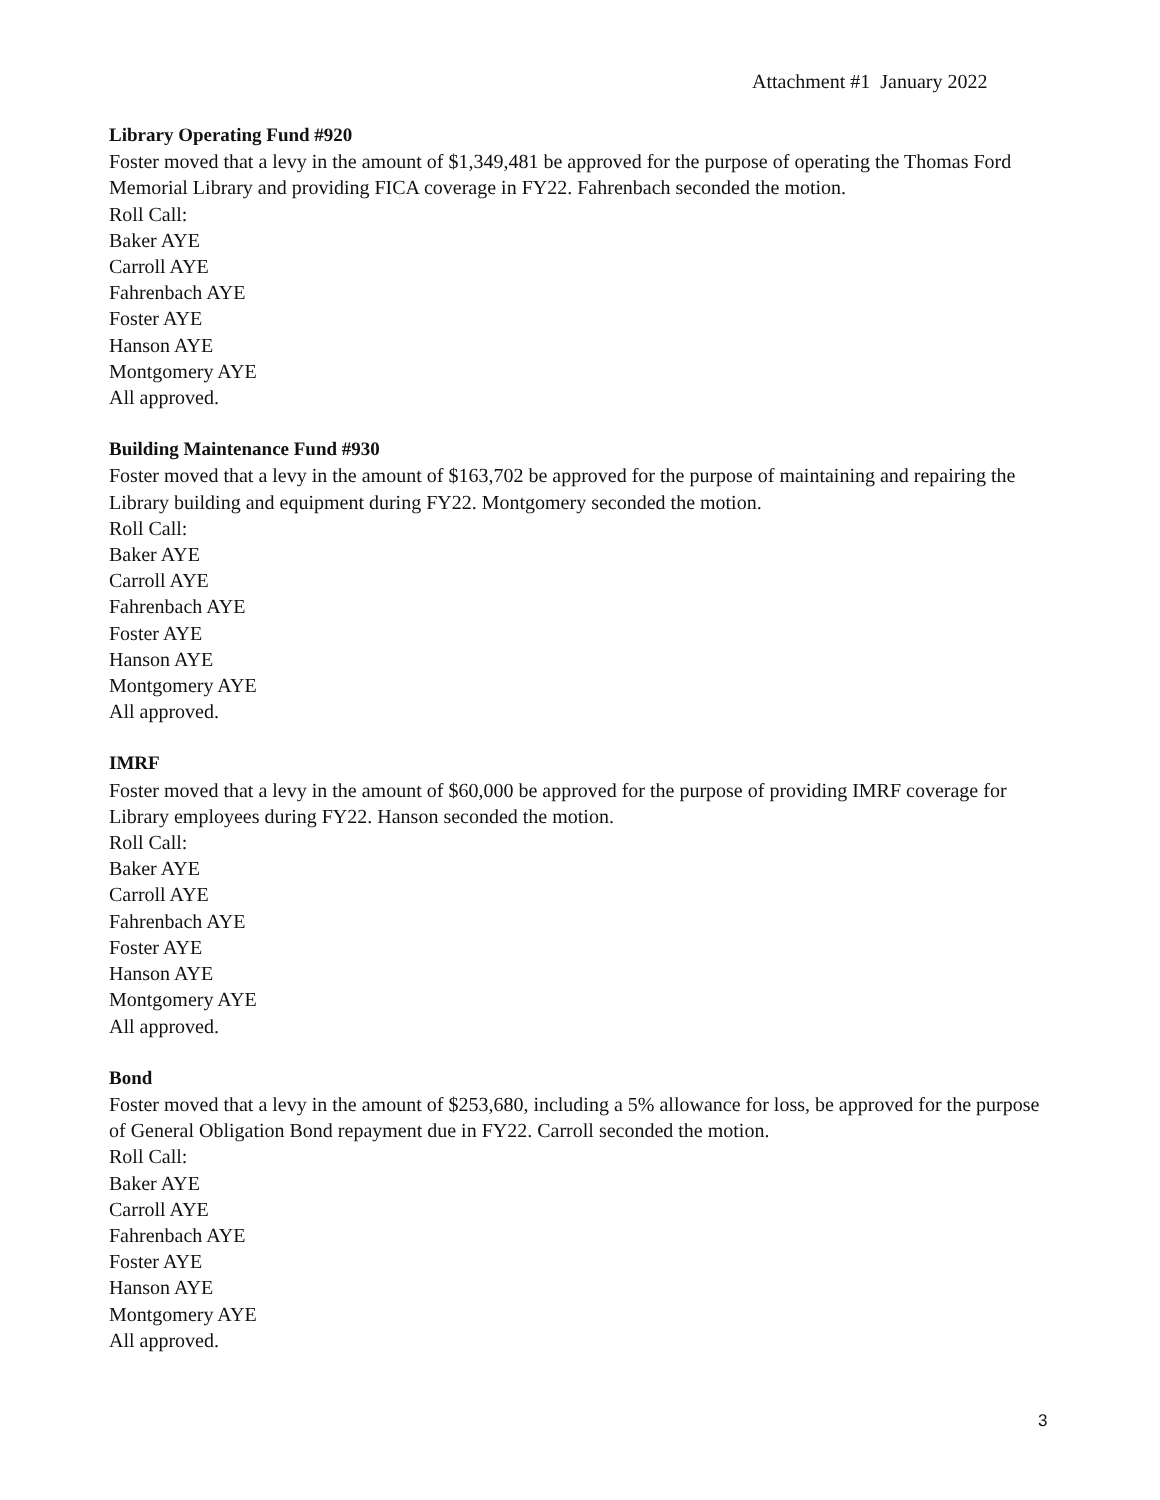Attachment #1 January 2022
Library Operating Fund #920
Foster moved that a levy in the amount of $1,349,481 be approved for the purpose of operating the Thomas Ford Memorial Library and providing FICA coverage in FY22. Fahrenbach seconded the motion.
Roll Call:
Baker AYE
Carroll AYE
Fahrenbach AYE
Foster AYE
Hanson AYE
Montgomery AYE
All approved.
Building Maintenance Fund #930
Foster moved that a levy in the amount of $163,702 be approved for the purpose of maintaining and repairing the Library building and equipment during FY22. Montgomery seconded the motion.
Roll Call:
Baker AYE
Carroll AYE
Fahrenbach AYE
Foster AYE
Hanson AYE
Montgomery AYE
All approved.
IMRF
Foster moved that a levy in the amount of $60,000 be approved for the purpose of providing IMRF coverage for Library employees during FY22. Hanson seconded the motion.
Roll Call:
Baker AYE
Carroll AYE
Fahrenbach AYE
Foster AYE
Hanson AYE
Montgomery AYE
All approved.
Bond
Foster moved that a levy in the amount of $253,680, including a 5% allowance for loss, be approved for the purpose of General Obligation Bond repayment due in FY22. Carroll seconded the motion.
Roll Call:
Baker AYE
Carroll AYE
Fahrenbach AYE
Foster AYE
Hanson AYE
Montgomery AYE
All approved.
3